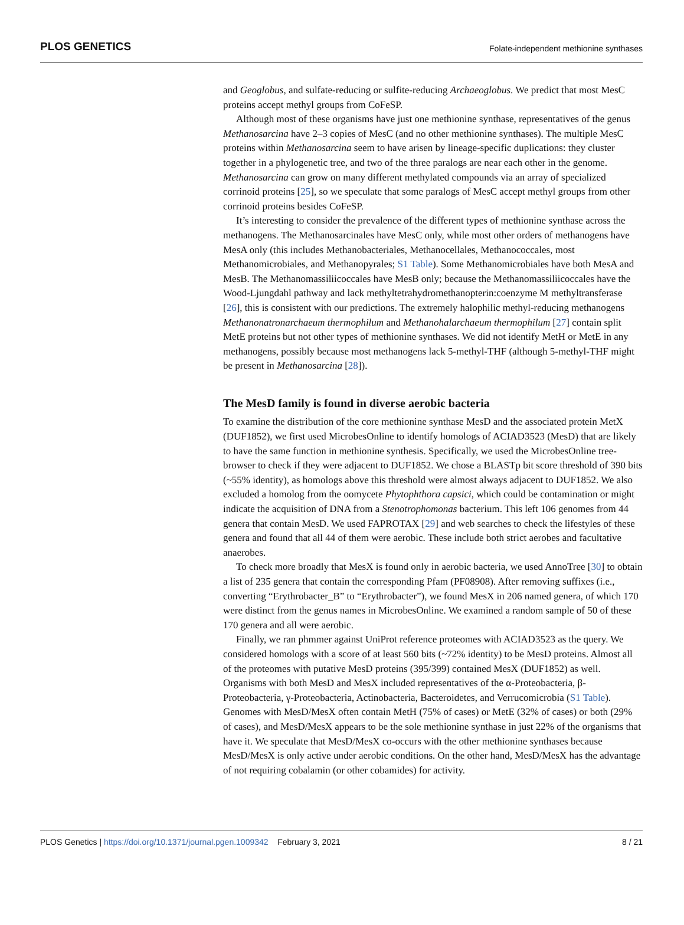PLOS GENETICS
Folate-independent methionine synthases
and Geoglobus, and sulfate-reducing or sulfite-reducing Archaeoglobus. We predict that most MesC proteins accept methyl groups from CoFeSP.
Although most of these organisms have just one methionine synthase, representatives of the genus Methanosarcina have 2–3 copies of MesC (and no other methionine synthases). The multiple MesC proteins within Methanosarcina seem to have arisen by lineage-specific duplications: they cluster together in a phylogenetic tree, and two of the three paralogs are near each other in the genome. Methanosarcina can grow on many different methylated compounds via an array of specialized corrinoid proteins [25], so we speculate that some paralogs of MesC accept methyl groups from other corrinoid proteins besides CoFeSP.
It’s interesting to consider the prevalence of the different types of methionine synthase across the methanogens. The Methanosarcinales have MesC only, while most other orders of methanogens have MesA only (this includes Methanobacteriales, Methanocellales, Methanococcales, most Methanomicrobiales, and Methanopyrales; S1 Table). Some Methanomicrobiales have both MesA and MesB. The Methanomassiliicoccales have MesB only; because the Methanomassiliicoccales have the Wood-Ljungdahl pathway and lack methyltetrahydromethanopterin:coenzyme M methyltransferase [26], this is consistent with our predictions. The extremely halophilic methyl-reducing methanogens Methanonatronarchaeum thermophilum and Methanohalarchaeum thermophilum [27] contain split MetE proteins but not other types of methionine synthases. We did not identify MetH or MetE in any methanogens, possibly because most methanogens lack 5-methyl-THF (although 5-methyl-THF might be present in Methanosarcina [28]).
The MesD family is found in diverse aerobic bacteria
To examine the distribution of the core methionine synthase MesD and the associated protein MetX (DUF1852), we first used MicrobesOnline to identify homologs of ACIAD3523 (MesD) that are likely to have the same function in methionine synthesis. Specifically, we used the MicrobesOnline tree-browser to check if they were adjacent to DUF1852. We chose a BLASTp bit score threshold of 390 bits (~55% identity), as homologs above this threshold were almost always adjacent to DUF1852. We also excluded a homolog from the oomycete Phytophthora capsici, which could be contamination or might indicate the acquisition of DNA from a Stenotrophomonas bacterium. This left 106 genomes from 44 genera that contain MesD. We used FAPROTAX [29] and web searches to check the lifestyles of these genera and found that all 44 of them were aerobic. These include both strict aerobes and facultative anaerobes.
To check more broadly that MesX is found only in aerobic bacteria, we used AnnoTree [30] to obtain a list of 235 genera that contain the corresponding Pfam (PF08908). After removing suffixes (i.e., converting “Erythrobacter_B” to “Erythrobacter”), we found MesX in 206 named genera, of which 170 were distinct from the genus names in MicrobesOnline. We examined a random sample of 50 of these 170 genera and all were aerobic.
Finally, we ran phmmer against UniProt reference proteomes with ACIAD3523 as the query. We considered homologs with a score of at least 560 bits (~72% identity) to be MesD proteins. Almost all of the proteomes with putative MesD proteins (395/399) contained MesX (DUF1852) as well. Organisms with both MesD and MesX included representatives of the α-Proteobacteria, β-Proteobacteria, γ-Proteobacteria, Actinobacteria, Bacteroidetes, and Verrucomicrobia (S1 Table). Genomes with MesD/MesX often contain MetH (75% of cases) or MetE (32% of cases) or both (29% of cases), and MesD/MesX appears to be the sole methionine synthase in just 22% of the organisms that have it. We speculate that MesD/MesX co-occurs with the other methionine synthases because MesD/MesX is only active under aerobic conditions. On the other hand, MesD/MesX has the advantage of not requiring cobalamin (or other cobamides) for activity.
PLOS Genetics | https://doi.org/10.1371/journal.pgen.1009342 February 3, 2021
8 / 21